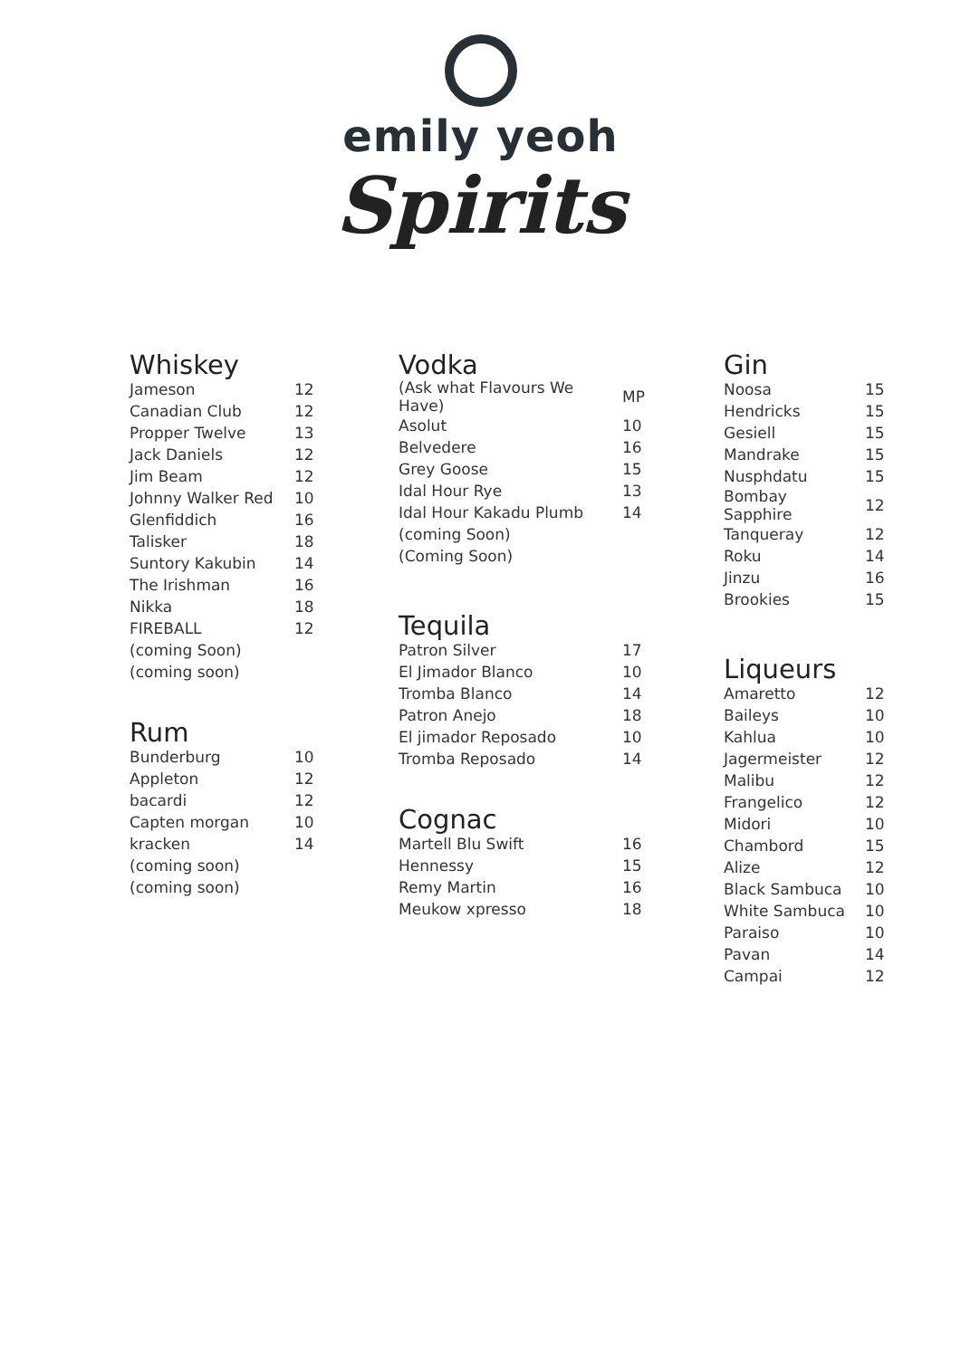emily yeoh
Spirits
Whiskey
| Jameson | 12 |
| Canadian Club | 12 |
| Propper Twelve | 13 |
| Jack Daniels | 12 |
| Jim Beam | 12 |
| Johnny Walker Red | 10 |
| Glenfiddich | 16 |
| Talisker | 18 |
| Suntory Kakubin | 14 |
| The Irishman | 16 |
| Nikka | 18 |
| FIREBALL | 12 |
| (coming Soon) | |
| (coming soon) | |
Rum
| Bunderburg | 10 |
| Appleton | 12 |
| bacardi | 12 |
| Capten morgan | 10 |
| kracken | 14 |
| (coming soon) | |
| (coming soon) | |
Vodka
| (Ask what Flavours We Have) | MP |
| Asolut | 10 |
| Belvedere | 16 |
| Grey Goose | 15 |
| Idal Hour Rye | 13 |
| Idal Hour Kakadu Plumb | 14 |
| (coming Soon) | |
| (Coming Soon) | |
Tequila
| Patron Silver | 17 |
| El Jimador Blanco | 10 |
| Tromba Blanco | 14 |
| Patron Anejo | 18 |
| El jimador Reposado | 10 |
| Tromba Reposado | 14 |
Cognac
| Martell Blu Swift | 16 |
| Hennessy | 15 |
| Remy Martin | 16 |
| Meukow xpresso | 18 |
Gin
| Noosa | 15 |
| Hendricks | 15 |
| Gesiell | 15 |
| Mandrake | 15 |
| Nusphdatu | 15 |
| Bombay Sapphire | 12 |
| Tanqueray | 12 |
| Roku | 14 |
| Jinzu | 16 |
| Brookies | 15 |
Liqueurs
| Amaretto | 12 |
| Baileys | 10 |
| Kahlua | 10 |
| Jagermeister | 12 |
| Malibu | 12 |
| Frangelico | 12 |
| Midori | 10 |
| Chambord | 15 |
| Alize | 12 |
| Black Sambuca | 10 |
| White Sambuca | 10 |
| Paraiso | 10 |
| Pavan | 14 |
| Campai | 12 |